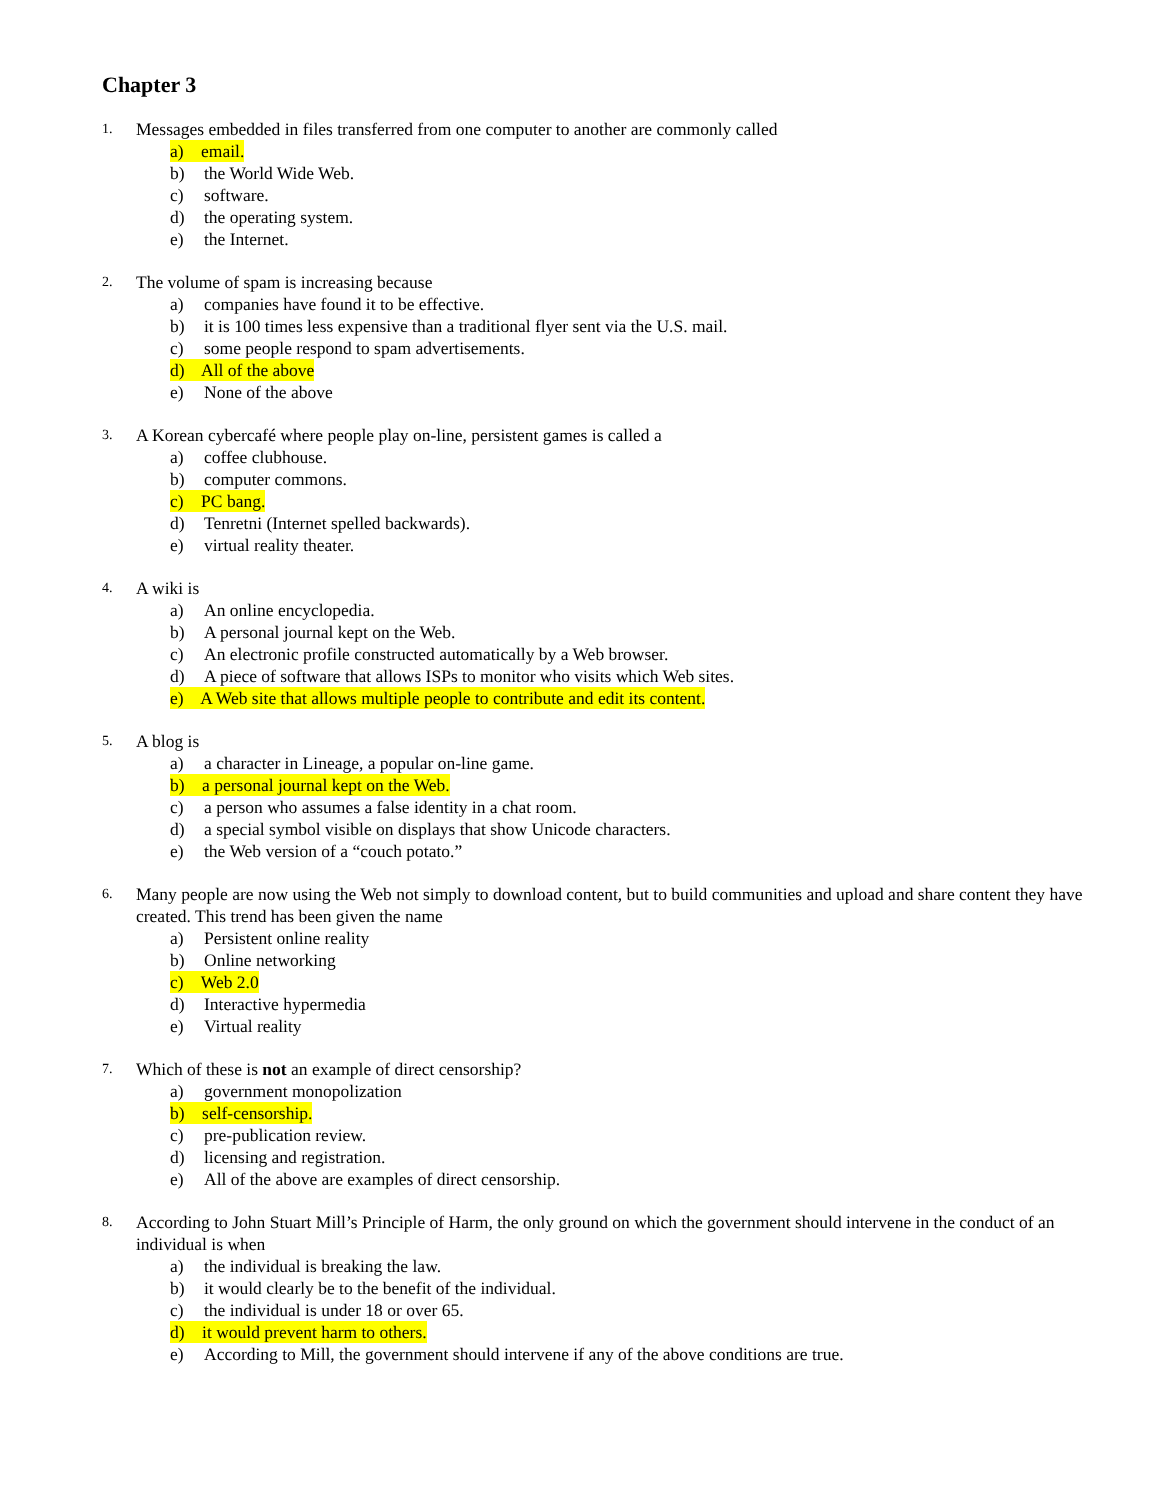Chapter 3
1. Messages embedded in files transferred from one computer to another are commonly called
a) email.
b) the World Wide Web.
c) software.
d) the operating system.
e) the Internet.
2. The volume of spam is increasing because
a) companies have found it to be effective.
b) it is 100 times less expensive than a traditional flyer sent via the U.S. mail.
c) some people respond to spam advertisements.
d) All of the above
e) None of the above
3. A Korean cybercafé where people play on-line, persistent games is called a
a) coffee clubhouse.
b) computer commons.
c) PC bang.
d) Tenretni (Internet spelled backwards).
e) virtual reality theater.
4. A wiki is
a) An online encyclopedia.
b) A personal journal kept on the Web.
c) An electronic profile constructed automatically by a Web browser.
d) A piece of software that allows ISPs to monitor who visits which Web sites.
e) A Web site that allows multiple people to contribute and edit its content.
5. A blog is
a) a character in Lineage, a popular on-line game.
b) a personal journal kept on the Web.
c) a person who assumes a false identity in a chat room.
d) a special symbol visible on displays that show Unicode characters.
e) the Web version of a “couch potato.”
6. Many people are now using the Web not simply to download content, but to build communities and upload and share content they have created. This trend has been given the name
a) Persistent online reality
b) Online networking
c) Web 2.0
d) Interactive hypermedia
e) Virtual reality
7. Which of these is not an example of direct censorship?
a) government monopolization
b) self-censorship.
c) pre-publication review.
d) licensing and registration.
e) All of the above are examples of direct censorship.
8. According to John Stuart Mill’s Principle of Harm, the only ground on which the government should intervene in the conduct of an individual is when
a) the individual is breaking the law.
b) it would clearly be to the benefit of the individual.
c) the individual is under 18 or over 65.
d) it would prevent harm to others.
e) According to Mill, the government should intervene if any of the above conditions are true.